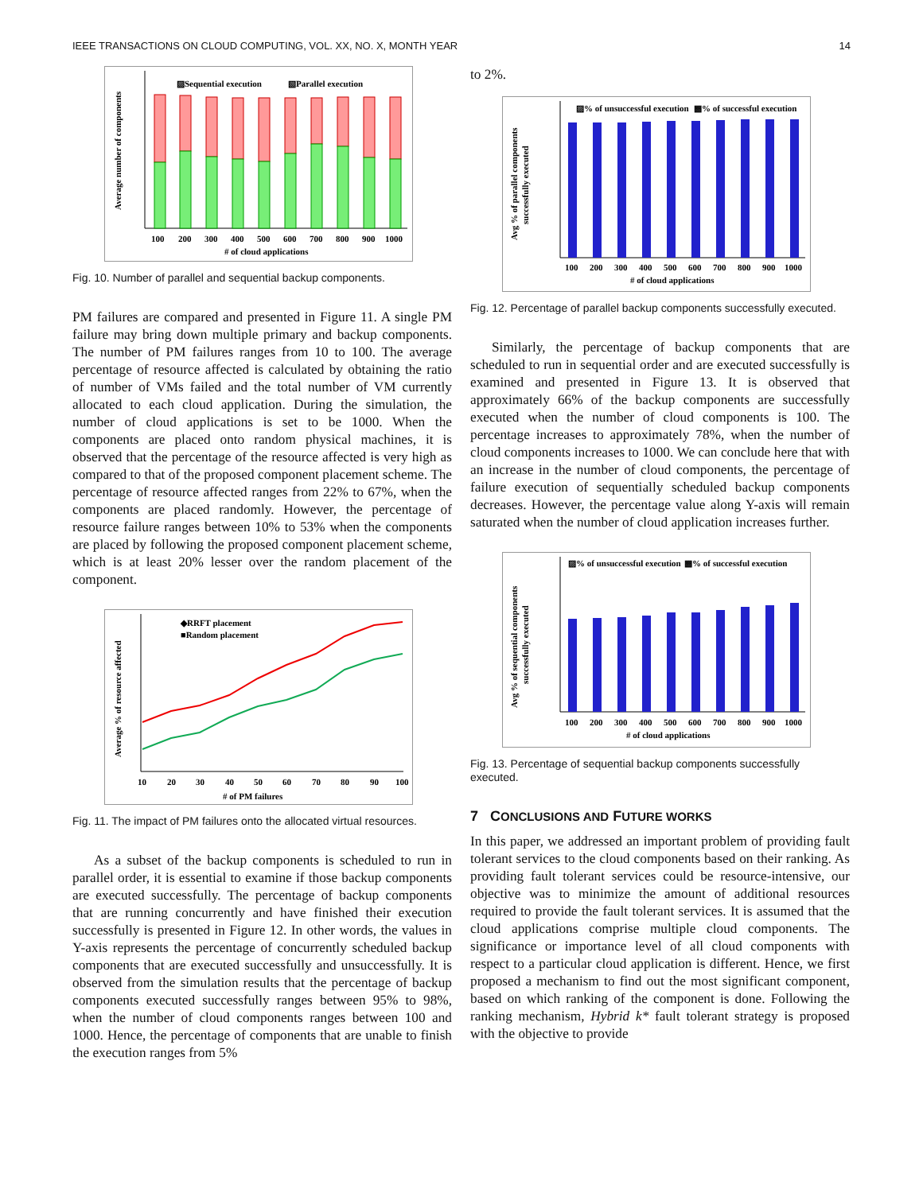IEEE TRANSACTIONS ON CLOUD COMPUTING, VOL. XX, NO. X, MONTH YEAR 14
Average number of components
▨Sequential execution
▧Parallel execution
100
200
300
400
500
600
700
800
900
1000
# of cloud applications
Fig. 10. Number of parallel and sequential backup components.
PM failures are compared and presented in Figure 11. A single PM failure may bring down multiple primary and backup components. The number of PM failures ranges from 10 to 100. The average percentage of resource affected is calculated by obtaining the ratio of number of VMs failed and the total number of VM currently allocated to each cloud application. During the simulation, the number of cloud applications is set to be 1000. When the components are placed onto random physical machines, it is observed that the percentage of the resource affected is very high as compared to that of the proposed component placement scheme. The percentage of resource affected ranges from 22% to 67%, when the components are placed randomly. However, the percentage of resource failure ranges between 10% to 53% when the components are placed by following the proposed component placement scheme, which is at least 20% lesser over the random placement of the component.
Average % of resource affected
◆RRFT placement
■Random placement
10
20
30
40
50
60
70
80
90
100
# of PM failures
Fig. 11. The impact of PM failures onto the allocated virtual resources.
As a subset of the backup components is scheduled to run in parallel order, it is essential to examine if those backup components are executed successfully. The percentage of backup components that are running concurrently and have finished their execution successfully is presented in Figure 12. In other words, the values in Y-axis represents the percentage of concurrently scheduled backup components that are executed successfully and unsuccessfully. It is observed from the simulation results that the percentage of backup components executed successfully ranges between 95% to 98%, when the number of cloud components ranges between 100 and 1000. Hence, the percentage of components that are unable to finish the execution ranges from 5%
to 2%.
Avg % of parallel components
successfully executed
▨% of unsuccessful execution
▩% of successful execution
100
200
300
400
500
600
700
800
900
1000
# of cloud applications
Fig. 12. Percentage of parallel backup components successfully executed.
Similarly, the percentage of backup components that are scheduled to run in sequential order and are executed successfully is examined and presented in Figure 13. It is observed that approximately 66% of the backup components are successfully executed when the number of cloud components is 100. The percentage increases to approximately 78%, when the number of cloud components increases to 1000. We can conclude here that with an increase in the number of cloud components, the percentage of failure execution of sequentially scheduled backup components decreases. However, the percentage value along Y-axis will remain saturated when the number of cloud application increases further.
Avg % of sequential components
successfully executed
▨% of unsuccessful execution
▩% of successful execution
100
200
300
400
500
600
700
800
900
1000
# of cloud applications
Fig. 13. Percentage of sequential backup components successfully executed.
7 CONCLUSIONS AND FUTURE WORKS
In this paper, we addressed an important problem of providing fault tolerant services to the cloud components based on their ranking. As providing fault tolerant services could be resource-intensive, our objective was to minimize the amount of additional resources required to provide the fault tolerant services. It is assumed that the cloud applications comprise multiple cloud components. The significance or importance level of all cloud components with respect to a particular cloud application is different. Hence, we first proposed a mechanism to find out the most significant component, based on which ranking of the component is done. Following the ranking mechanism, Hybrid k* fault tolerant strategy is proposed with the objective to provide